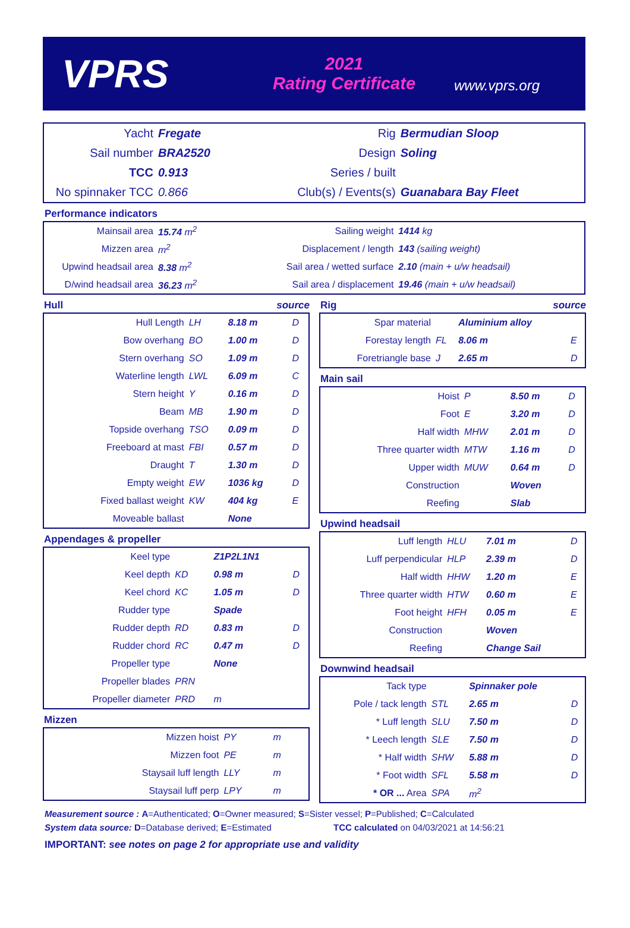VPRS
2021
Rating Certificate
www.vprs.org
| Yacht | Fregate | Rig | Bermudian Sloop |
| Sail number | BRA2520 | Design | Soling |
| TCC | 0.913 | Series / built | |
| No spinnaker TCC | 0.866 | Club(s) / Events(s) | Guanabara Bay Fleet |
Performance indicators
| Mainsail area | 15.74 m<sup>2</sup> | Sailing weight | 1414 kg |
| Mizzen area | m<sup>2</sup> | Displacement / length | 143 (sailing weight) |
| Upwind headsail area | 8.38 m<sup>2</sup> | Sail area / wetted surface | 2.10 (main + u/w headsail) |
| D/wind headsail area | 36.23 m<sup>2</sup> | Sail area / displacement | 19.46 (main + u/w headsail) |
Hull source
| Hull Length | LH | 8.18 m | D |
| Bow overhang | BO | 1.00 m | D |
| Stern overhang | SO | 1.09 m | D |
| Waterline length | LWL | 6.09 m | C |
| Stern height | Y | 0.16 m | D |
| Beam | MB | 1.90 m | D |
| Topside overhang | TSO | 0.09 m | D |
| Freeboard at mast | FBI | 0.57 m | D |
| Draught | T | 1.30 m | D |
| Empty weight | EW | 1036 kg | D |
| Fixed ballast weight | KW | 404 kg | E |
| Moveable ballast | | None | |
Appendages & propeller
| Keel type | | Z1P2L1N1 | |
| Keel depth | KD | 0.98 m | D |
| Keel chord | KC | 1.05 m | D |
| Rudder type | | Spade | |
| Rudder depth | RD | 0.83 m | D |
| Rudder chord | RC | 0.47 m | D |
| Propeller type | | None | |
| Propeller blades | PRN | | |
| Propeller diameter | PRD | m | |
Mizzen
| Mizzen hoist | PY | m | |
| Mizzen foot | PE | m | |
| Staysail luff length | LLY | m | |
| Staysail luff perp | LPY | m | |
Rig source
| Spar material | | Aluminium alloy | |
| Forestay length | FL | 8.06 m | E |
| Foretriangle base | J | 2.65 m | D |
Main sail
| Hoist | P | 8.50 m | D |
| Foot | E | 3.20 m | D |
| Half width | MHW | 2.01 m | D |
| Three quarter width | MTW | 1.16 m | D |
| Upper width | MUW | 0.64 m | D |
| Construction | | Woven | |
| Reefing | | Slab | |
Upwind headsail
| Luff length | HLU | 7.01 m | D |
| Luff perpendicular | HLP | 2.39 m | D |
| Half width | HHW | 1.20 m | E |
| Three quarter width | HTW | 0.60 m | E |
| Foot height | HFH | 0.05 m | E |
| Construction | | Woven | |
| Reefing | | Change Sail | |
Downwind headsail
| Tack type | | Spinnaker pole | |
| Pole / tack length | STL | 2.65 m | D |
| * Luff length | SLU | 7.50 m | D |
| * Leech length | SLE | 7.50 m | D |
| * Half width | SHW | 5.88 m | D |
| * Foot width | SFL | 5.58 m | D |
| * OR ... Area | SPA | m<sup>2</sup> | |
Measurement source : A=Authenticated; O=Owner measured; S=Sister vessel; P=Published; C=Calculated
System data source: D=Database derived; E=Estimated TCC calculated on 04/03/2021 at 14:56:21
IMPORTANT: see notes on page 2 for appropriate use and validity